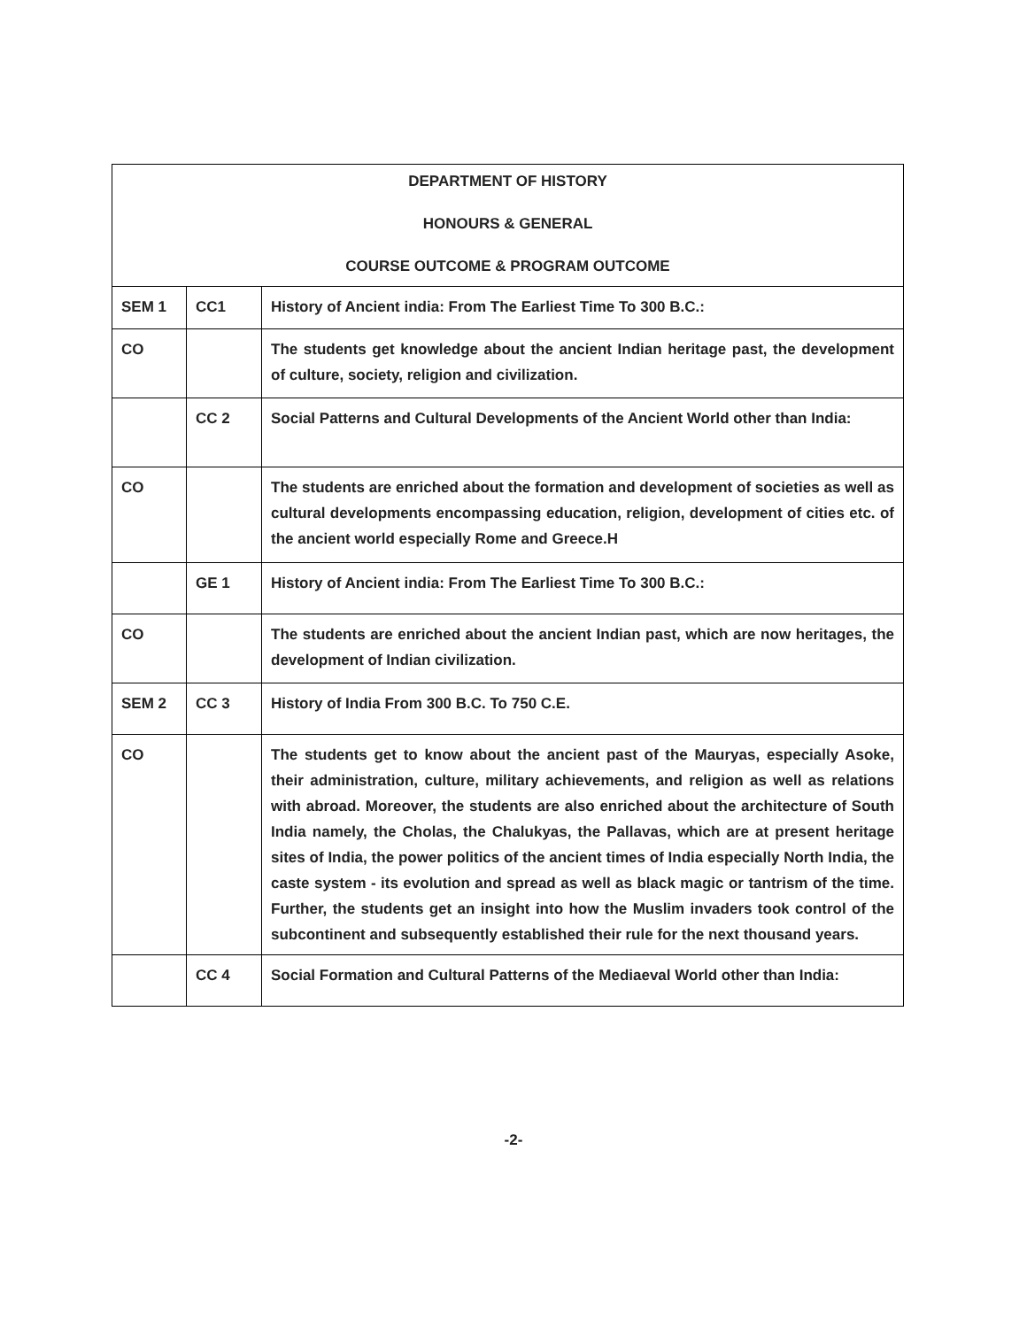| DEPARTMENT OF HISTORY HONOURS & GENERAL COURSE OUTCOME & PROGRAM OUTCOME | | |
| SEM 1 | CC1 | History of Ancient india: From The Earliest Time To 300 B.C.: |
| CO | | The students get knowledge about the ancient Indian heritage past, the development of culture, society, religion and civilization. |
| | CC 2 | Social Patterns and Cultural Developments of the Ancient World other than India: |
| CO | | The students are enriched about the formation and development of societies as well as cultural developments encompassing education, religion, development of cities etc. of the ancient world especially Rome and Greece.H |
| | GE 1 | History of Ancient india: From The Earliest Time To 300 B.C.: |
| CO | | The students are enriched about the ancient Indian past, which are now heritages, the development of Indian civilization. |
| SEM 2 | CC 3 | History of India From 300 B.C. To 750 C.E. |
| CO | | The students get to know about the ancient past of the Mauryas, especially Asoke, their administration, culture, military achievements, and religion as well as relations with abroad. Moreover, the students are also enriched about the architecture of South India namely, the Cholas, the Chalukyas, the Pallavas, which are at present heritage sites of India, the power politics of the ancient times of India especially North India, the caste system - its evolution and spread as well as black magic or tantrism of the time. Further, the students get an insight into how the Muslim invaders took control of the subcontinent and subsequently established their rule for the next thousand years. |
| | CC 4 | Social Formation and Cultural Patterns of the Mediaeval World other than India: |
-2-